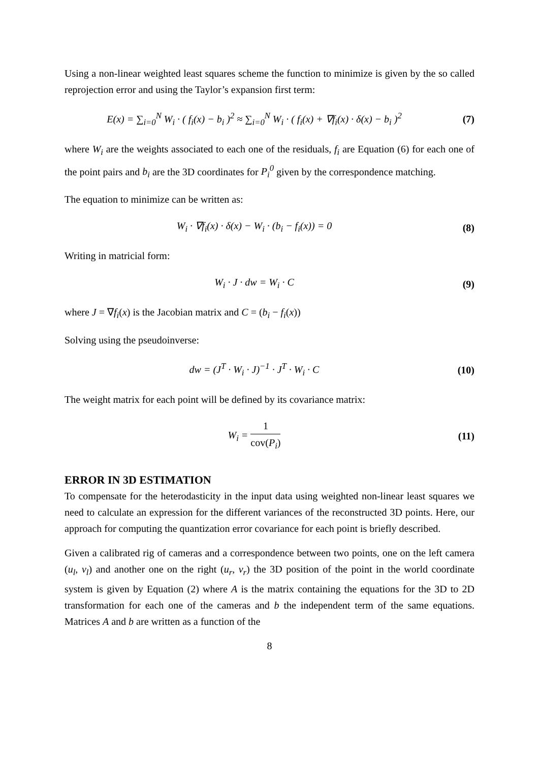Using a non-linear weighted least squares scheme the function to minimize is given by the so called reprojection error and using the Taylor’s expansion first term:
E(x) = ∑<sub>i=0</sub><sup>N</sup> W<sub>i</sub> · ( f<sub>i</sub>(x) − b<sub>i</sub> )<sup>2</sup> ≈ ∑<sub>i=0</sub><sup>N</sup> W<sub>i</sub> · ( f<sub>i</sub>(x) + ∇f<sub>i</sub>(x) · δ(x) − b<sub>i</sub> )<sup>2</sup>
(7)
where W<sub>i</sub> are the weights associated to each one of the residuals, f<sub>i</sub> are Equation (6) for each one of the point pairs and b<sub>i</sub> are the 3D coordinates for P<sub>i</sub><sup>0</sup> given by the correspondence matching.
The equation to minimize can be written as:
W<sub>i</sub> · ∇f<sub>i</sub>(x) · δ(x) − W<sub>i</sub> · (b<sub>i</sub> − f<sub>i</sub>(x)) = 0
(8)
Writing in matricial form:
W<sub>i</sub> · J · dw = W<sub>i</sub> · C (9)
where J = ∇f<sub>i</sub>(x) is the Jacobian matrix and C = (b<sub>i</sub> − f<sub>i</sub>(x))
Solving using the pseudoinverse:
dw = (J<sup>T</sup> · W<sub>i</sub> · J)<sup>−1</sup> · J<sup>T</sup> · W<sub>i</sub> · C
(10)
The weight matrix for each point will be defined by its covariance matrix:
W<sub>i</sub> = 1 cov(P<sub>i</sub>) (11)
ERROR IN 3D ESTIMATION
To compensate for the heterodasticity in the input data using weighted non-linear least squares we need to calculate an expression for the different variances of the reconstructed 3D points. Here, our approach for computing the quantization error covariance for each point is briefly described.
Given a calibrated rig of cameras and a correspondence between two points, one on the left camera (u<sub>l</sub>, v<sub>l</sub>) and another one on the right (u<sub>r</sub>, v<sub>r</sub>) the 3D position of the point in the world coordinate system is given by Equation (2) where A is the matrix containing the equations for the 3D to 2D transformation for each one of the cameras and b the independent term of the same equations. Matrices A and b are written as a function of the
8